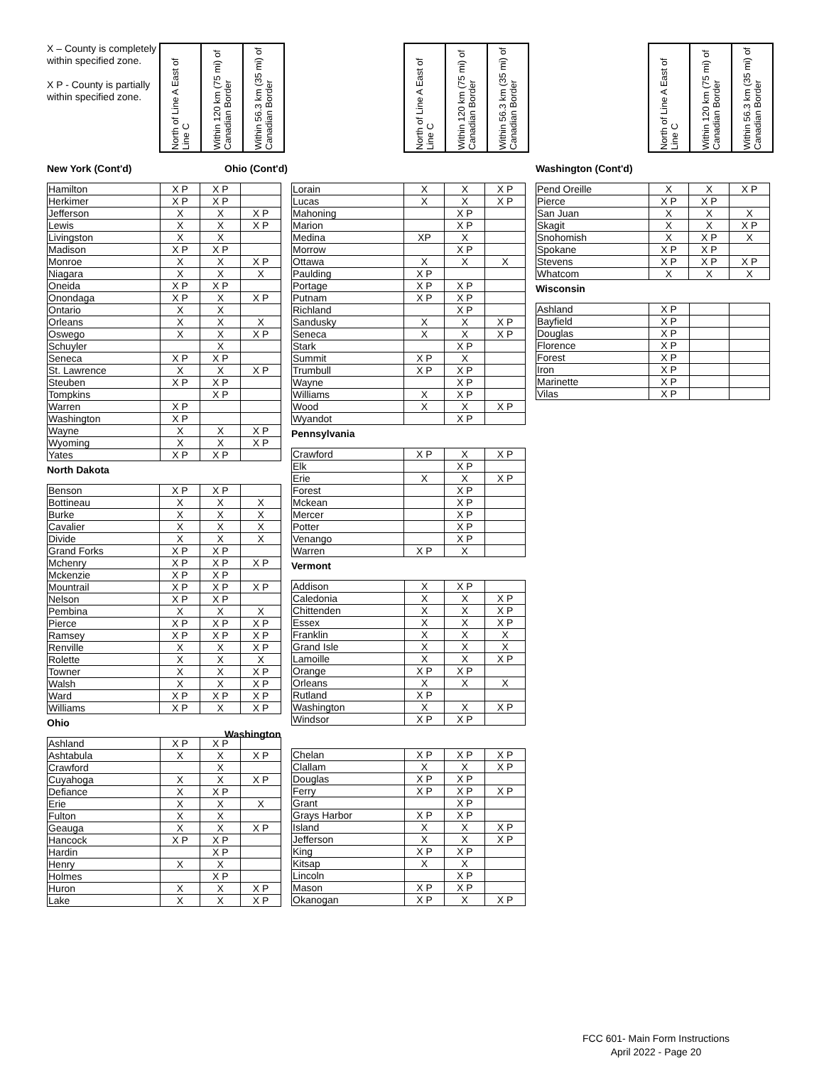X – County is completely within specified zone.
X P - County is partially within specified zone.
North of Line A East of Line C
Within 120 km (75 mi) of Canadian Border
Within 56.3 km (35 mi) of Canadian Border
New York (Cont'd)
| Hamilton | X P | X P | |
| Herkimer | X P | X P | |
| Jefferson | X | X | X P |
| Lewis | X | X | X P |
| Livingston | X | X | |
| Madison | X P | X P | |
| Monroe | X | X | X P |
| Niagara | X | X | X |
| Oneida | X P | X P | |
| Onondaga | X P | X | X P |
| Ontario | X | X | |
| Orleans | X | X | X |
| Oswego | X | X | X P |
| Schuyler | | X | |
| Seneca | X P | X P | |
| St. Lawrence | X | X | X P |
| Steuben | X P | X P | |
| Tompkins | | X P | |
| Warren | X P | | |
| Washington | X P | | |
| Wayne | X | X | X P |
| Wyoming | X | X | X P |
| Yates | X P | X P | |
North Dakota
| Benson | X P | X P | |
| Bottineau | X | X | X |
| Burke | X | X | X |
| Cavalier | X | X | X |
| Divide | X | X | X |
| Grand Forks | X P | X P | |
| Mchenry | X P | X P | X P |
| Mckenzie | X P | X P | |
| Mountrail | X P | X P | X P |
| Nelson | X P | X P | |
| Pembina | X | X | X |
| Pierce | X P | X P | X P |
| Ramsey | X P | X P | X P |
| Renville | X | X | X P |
| Rolette | X | X | X |
| Towner | X | X | X P |
| Walsh | X | X | X P |
| Ward | X P | X P | X P |
| Williams | X P | X | X P |
Ohio
| Ashland | X P | X P | |
| Ashtabula | X | X | X P |
| Crawford | | X | |
| Cuyahoga | X | X | X P |
| Defiance | X | X P | |
| Erie | X | X | X |
| Fulton | X | X | |
| Geauga | X | X | X P |
| Hancock | X P | X P | |
| Hardin | | X P | |
| Henry | X | X | |
| Holmes | | X P | |
| Huron | X | X | X P |
| Lake | X | X | X P |
North of Line A East of Line C
Within 120 km (75 mi) of Canadian Border
Within 56.3 km (35 mi) of Canadian Border
Ohio (Cont'd)
| Lorain | X | X | X P |
| Lucas | X | X | X P |
| Mahoning | | X P | |
| Marion | | X P | |
| Medina | XP | X | |
| Morrow | | X P | |
| Ottawa | X | X | X |
| Paulding | X P | | |
| Portage | X P | X P | |
| Putnam | X P | X P | |
| Richland | | X P | |
| Sandusky | X | X | X P |
| Seneca | X | X | X P |
| Stark | | X P | |
| Summit | X P | X | |
| Trumbull | X P | X P | |
| Wayne | | X P | |
| Williams | X | X P | |
| Wood | X | X | X P |
| Wyandot | | X P | |
Pennsylvania
| Crawford | X P | X | X P |
| Elk | | X P | |
| Erie | X | X | X P |
| Forest | | X P | |
| Mckean | | X P | |
| Mercer | | X P | |
| Potter | | X P | |
| Venango | | X P | |
| Warren | X P | X | |
Vermont
| Addison | X | X P | |
| Caledonia | X | X | X P |
| Chittenden | X | X | X P |
| Essex | X | X | X P |
| Franklin | X | X | X |
| Grand Isle | X | X | X |
| Lamoille | X | X | X P |
| Orange | X P | X P | |
| Orleans | X | X | X |
| Rutland | X P | | |
| Washington | X | X | X P |
| Windsor | X P | X P | |
Washington
| Chelan | X P | X P | X P |
| Clallam | X | X | X P |
| Douglas | X P | X P | |
| Ferry | X P | X P | X P |
| Grant | | X P | |
| Grays Harbor | X P | X P | |
| Island | X | X | X P |
| Jefferson | X | X | X P |
| King | X P | X P | |
| Kitsap | X | X | |
| Lincoln | | X P | |
| Mason | X P | X P | |
| Okanogan | X P | X | X P |
North of Line A East of Line C
Within 120 km (75 mi) of Canadian Border
Within 56.3 km (35 mi) of Canadian Border
Washington (Cont'd)
| Pend Oreille | X | X | X P |
| Pierce | X P | X P | |
| San Juan | X | X | X |
| Skagit | X | X | X P |
| Snohomish | X | X P | X |
| Spokane | X P | X P | |
| Stevens | X P | X P | X P |
| Whatcom | X | X | X |
Wisconsin
| Ashland | X P | | |
| Bayfield | X P | | |
| Douglas | X P | | |
| Florence | X P | | |
| Forest | X P | | |
| Iron | X P | | |
| Marinette | X P | | |
| Vilas | X P | | |
FCC 601- Main Form Instructions
April 2022 - Page 20